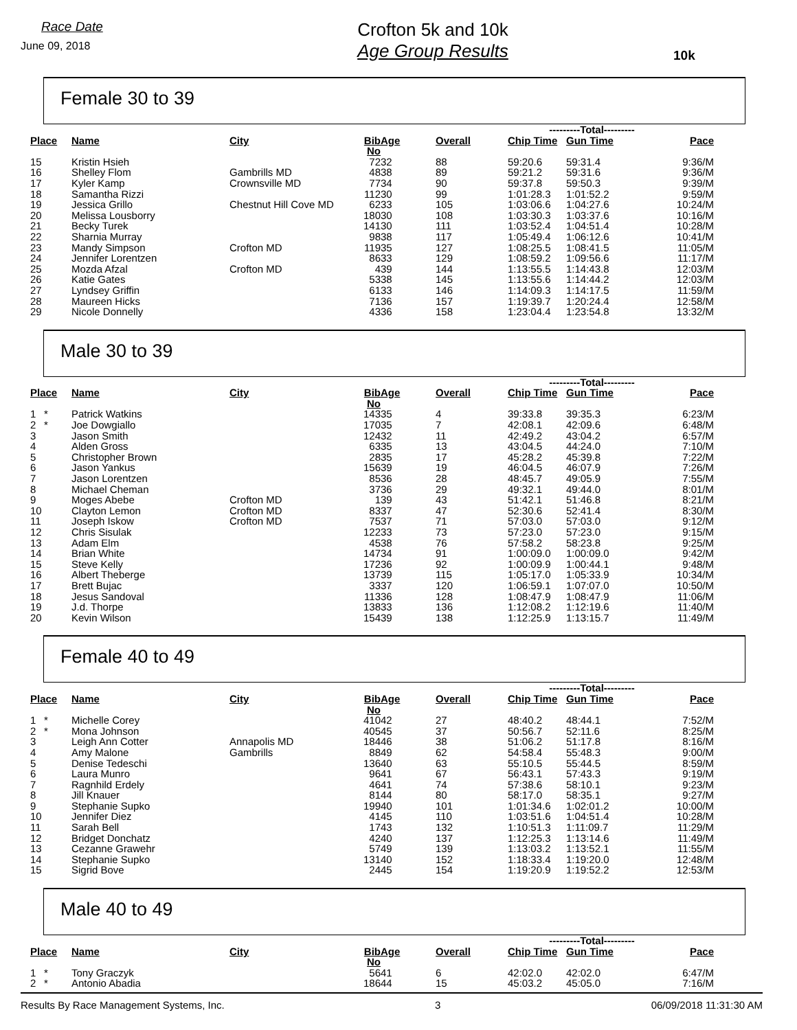Race Date
June 09, 2018
Crofton 5k and 10k
Age Group Results
10k
Female 30 to 39
| | | | | | | | ---------Total--------- | | |
| --- | --- | --- | --- | --- | --- | --- | --- | --- | --- |
| Place | | Name | City | Bib No | Age | Overall | Chip Time | Gun Time | Pace |
| 15 | | Kristin Hsieh | | 72 | 32 | 88 | 59:20.6 | 59:31.4 | 9:36/M |
| 16 | | Shelley Flom | Gambrills MD | 48 | 38 | 89 | 59:21.2 | 59:31.6 | 9:36/M |
| 17 | | Kyler Kamp | Crownsville MD | 77 | 34 | 90 | 59:37.8 | 59:50.3 | 9:39/M |
| 18 | | Samantha Rizzi | | 112 | 30 | 99 | 1:01:28.3 | 1:01:52.2 | 9:59/M |
| 19 | | Jessica Grillo | Chestnut Hill Cove MD | 62 | 33 | 105 | 1:03:06.6 | 1:04:27.6 | 10:24/M |
| 20 | | Melissa Lousborry | | 180 | 30 | 108 | 1:03:30.3 | 1:03:37.6 | 10:16/M |
| 21 | | Becky Turek | | 141 | 30 | 111 | 1:03:52.4 | 1:04:51.4 | 10:28/M |
| 22 | | Sharnia Murray | | 98 | 38 | 117 | 1:05:49.4 | 1:06:12.6 | 10:41/M |
| 23 | | Mandy Simpson | Crofton MD | 119 | 35 | 127 | 1:08:25.5 | 1:08:41.5 | 11:05/M |
| 24 | | Jennifer Lorentzen | | 86 | 33 | 129 | 1:08:59.2 | 1:09:56.6 | 11:17/M |
| 25 | | Mozda Afzal | Crofton MD | 4 | 39 | 144 | 1:13:55.5 | 1:14:43.8 | 12:03/M |
| 26 | | Katie Gates | | 53 | 38 | 145 | 1:13:55.6 | 1:14:44.2 | 12:03/M |
| 27 | | Lyndsey Griffin | | 61 | 33 | 146 | 1:14:09.3 | 1:14:17.5 | 11:59/M |
| 28 | | Maureen Hicks | | 71 | 36 | 157 | 1:19:39.7 | 1:20:24.4 | 12:58/M |
| 29 | | Nicole Donnelly | | 43 | 36 | 158 | 1:23:04.4 | 1:23:54.8 | 13:32/M |
Male 30 to 39
| | | | | | | | ---------Total--------- | | |
| --- | --- | --- | --- | --- | --- | --- | --- | --- | --- |
| Place | | Name | City | Bib No | Age | Overall | Chip Time | Gun Time | Pace |
| 1 | * | Patrick Watkins | | 143 | 35 | 4 | 39:33.8 | 39:35.3 | 6:23/M |
| 2 | * | Joe Dowgiallo | | 170 | 35 | 7 | 42:08.1 | 42:09.6 | 6:48/M |
| 3 | | Jason Smith | | 124 | 32 | 11 | 42:49.2 | 43:04.2 | 6:57/M |
| 4 | | Alden Gross | | 63 | 35 | 13 | 43:04.5 | 44:24.0 | 7:10/M |
| 5 | | Christopher Brown | | 28 | 35 | 17 | 45:28.2 | 45:39.8 | 7:22/M |
| 6 | | Jason Yankus | | 156 | 39 | 19 | 46:04.5 | 46:07.9 | 7:26/M |
| 7 | | Jason Lorentzen | | 85 | 36 | 28 | 48:45.7 | 49:05.9 | 7:55/M |
| 8 | | Michael Cheman | | 37 | 36 | 29 | 49:32.1 | 49:44.0 | 8:01/M |
| 9 | | Moges Abebe | Crofton MD | 1 | 39 | 43 | 51:42.1 | 51:46.8 | 8:21/M |
| 10 | | Clayton Lemon | Crofton MD | 83 | 37 | 47 | 52:30.6 | 52:41.4 | 8:30/M |
| 11 | | Joseph Iskow | Crofton MD | 75 | 37 | 71 | 57:03.0 | 57:03.0 | 9:12/M |
| 12 | | Chris Sisulak | | 122 | 33 | 73 | 57:23.0 | 57:23.0 | 9:15/M |
| 13 | | Adam Elm | | 45 | 38 | 76 | 57:58.2 | 58:23.8 | 9:25/M |
| 14 | | Brian White | | 147 | 34 | 91 | 1:00:09.0 | 1:00:09.0 | 9:42/M |
| 15 | | Steve Kelly | | 172 | 36 | 92 | 1:00:09.9 | 1:00:44.1 | 9:48/M |
| 16 | | Albert Theberge | | 137 | 39 | 115 | 1:05:17.0 | 1:05:33.9 | 10:34/M |
| 17 | | Brett Bujac | | 33 | 37 | 120 | 1:06:59.1 | 1:07:07.0 | 10:50/M |
| 18 | | Jesus Sandoval | | 113 | 36 | 128 | 1:08:47.9 | 1:08:47.9 | 11:06/M |
| 19 | | J.d. Thorpe | | 138 | 33 | 136 | 1:12:08.2 | 1:12:19.6 | 11:40/M |
| 20 | | Kevin Wilson | | 154 | 39 | 138 | 1:12:25.9 | 1:13:15.7 | 11:49/M |
Female 40 to 49
| | | | | | | | ---------Total--------- | | |
| --- | --- | --- | --- | --- | --- | --- | --- | --- | --- |
| Place | | Name | City | Bib No | Age | Overall | Chip Time | Gun Time | Pace |
| 1 | * | Michelle Corey | | 410 | 42 | 27 | 48:40.2 | 48:44.1 | 7:52/M |
| 2 | * | Mona Johnson | | 405 | 45 | 37 | 50:56.7 | 52:11.6 | 8:25/M |
| 3 | | Leigh Ann Cotter | Annapolis MD | 184 | 46 | 38 | 51:06.2 | 51:17.8 | 8:16/M |
| 4 | | Amy Malone | Gambrills | 88 | 49 | 62 | 54:58.4 | 55:48.3 | 9:00/M |
| 5 | | Denise Tedeschi | | 136 | 40 | 63 | 55:10.5 | 55:44.5 | 8:59/M |
| 6 | | Laura Munro | | 96 | 41 | 67 | 56:43.1 | 57:43.3 | 9:19/M |
| 7 | | Ragnhild Erdely | | 46 | 41 | 74 | 57:38.6 | 58:10.1 | 9:23/M |
| 8 | | Jill Knauer | | 81 | 44 | 80 | 58:17.0 | 58:35.1 | 9:27/M |
| 9 | | Stephanie Supko | | 199 | 40 | 101 | 1:01:34.6 | 1:02:01.2 | 10:00/M |
| 10 | | Jennifer Diez | | 41 | 45 | 110 | 1:03:51.6 | 1:04:51.4 | 10:28/M |
| 11 | | Sarah Bell | | 17 | 43 | 132 | 1:10:51.3 | 1:11:09.7 | 11:29/M |
| 12 | | Bridget Donchatz | | 42 | 40 | 137 | 1:12:25.3 | 1:13:14.6 | 11:49/M |
| 13 | | Cezanne Grawehr | | 57 | 49 | 139 | 1:13:03.2 | 1:13:52.1 | 11:55/M |
| 14 | | Stephanie Supko | | 131 | 40 | 152 | 1:18:33.4 | 1:19:20.0 | 12:48/M |
| 15 | | Sigrid Bove | | 24 | 45 | 154 | 1:19:20.9 | 1:19:52.2 | 12:53/M |
Male 40 to 49
| | | | | | | | ---------Total--------- | | |
| --- | --- | --- | --- | --- | --- | --- | --- | --- | --- |
| Place | | Name | City | Bib No | Age | Overall | Chip Time | Gun Time | Pace |
| 1 | * | Tony Graczyk | | 56 | 41 | 6 | 42:02.0 | 42:02.0 | 6:47/M |
| 2 | * | Antonio Abadia | | 186 | 44 | 15 | 45:03.2 | 45:05.0 | 7:16/M |
Results By Race Management Systems, Inc. 3 06/09/2018 11:31:30 AM